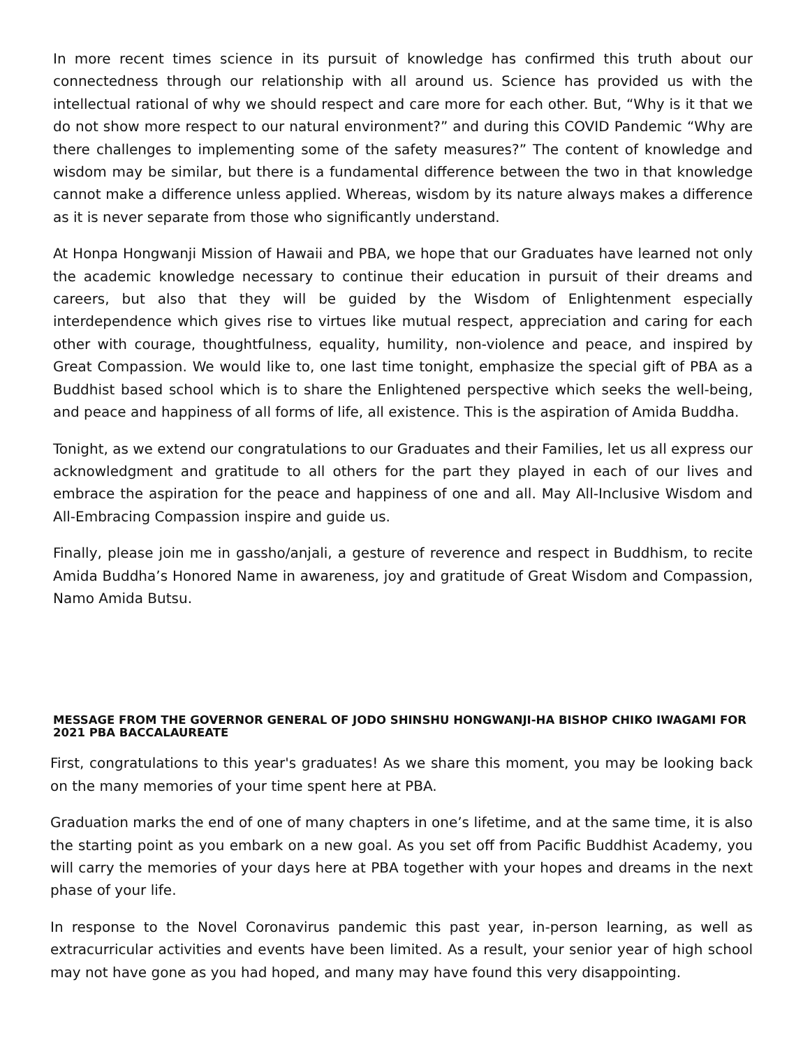In more recent times science in its pursuit of knowledge has confirmed this truth about our connectedness through our relationship with all around us. Science has provided us with the intellectual rational of why we should respect and care more for each other. But, “Why is it that we do not show more respect to our natural environment?” and during this COVID Pandemic “Why are there challenges to implementing some of the safety measures?” The content of knowledge and wisdom may be similar, but there is a fundamental difference between the two in that knowledge cannot make a difference unless applied. Whereas, wisdom by its nature always makes a difference as it is never separate from those who significantly understand.
At Honpa Hongwanji Mission of Hawaii and PBA, we hope that our Graduates have learned not only the academic knowledge necessary to continue their education in pursuit of their dreams and careers, but also that they will be guided by the Wisdom of Enlightenment especially interdependence which gives rise to virtues like mutual respect, appreciation and caring for each other with courage, thoughtfulness, equality, humility, non-violence and peace, and inspired by Great Compassion. We would like to, one last time tonight, emphasize the special gift of PBA as a Buddhist based school which is to share the Enlightened perspective which seeks the well-being, and peace and happiness of all forms of life, all existence. This is the aspiration of Amida Buddha.
Tonight, as we extend our congratulations to our Graduates and their Families, let us all express our acknowledgment and gratitude to all others for the part they played in each of our lives and embrace the aspiration for the peace and happiness of one and all. May All-Inclusive Wisdom and All-Embracing Compassion inspire and guide us.
Finally, please join me in gassho/anjali, a gesture of reverence and respect in Buddhism, to recite Amida Buddha’s Honored Name in awareness, joy and gratitude of Great Wisdom and Compassion, Namo Amida Butsu.
MESSAGE FROM THE GOVERNOR GENERAL OF JODO SHINSHU HONGWANJI-HA BISHOP CHIKO IWAGAMI FOR 2021 PBA BACCALAUREATE
First, congratulations to this year's graduates! As we share this moment, you may be looking back on the many memories of your time spent here at PBA.
Graduation marks the end of one of many chapters in one’s lifetime, and at the same time, it is also the starting point as you embark on a new goal. As you set off from Pacific Buddhist Academy, you will carry the memories of your days here at PBA together with your hopes and dreams in the next phase of your life.
In response to the Novel Coronavirus pandemic this past year, in-person learning, as well as extracurricular activities and events have been limited. As a result, your senior year of high school may not have gone as you had hoped, and many may have found this very disappointing.